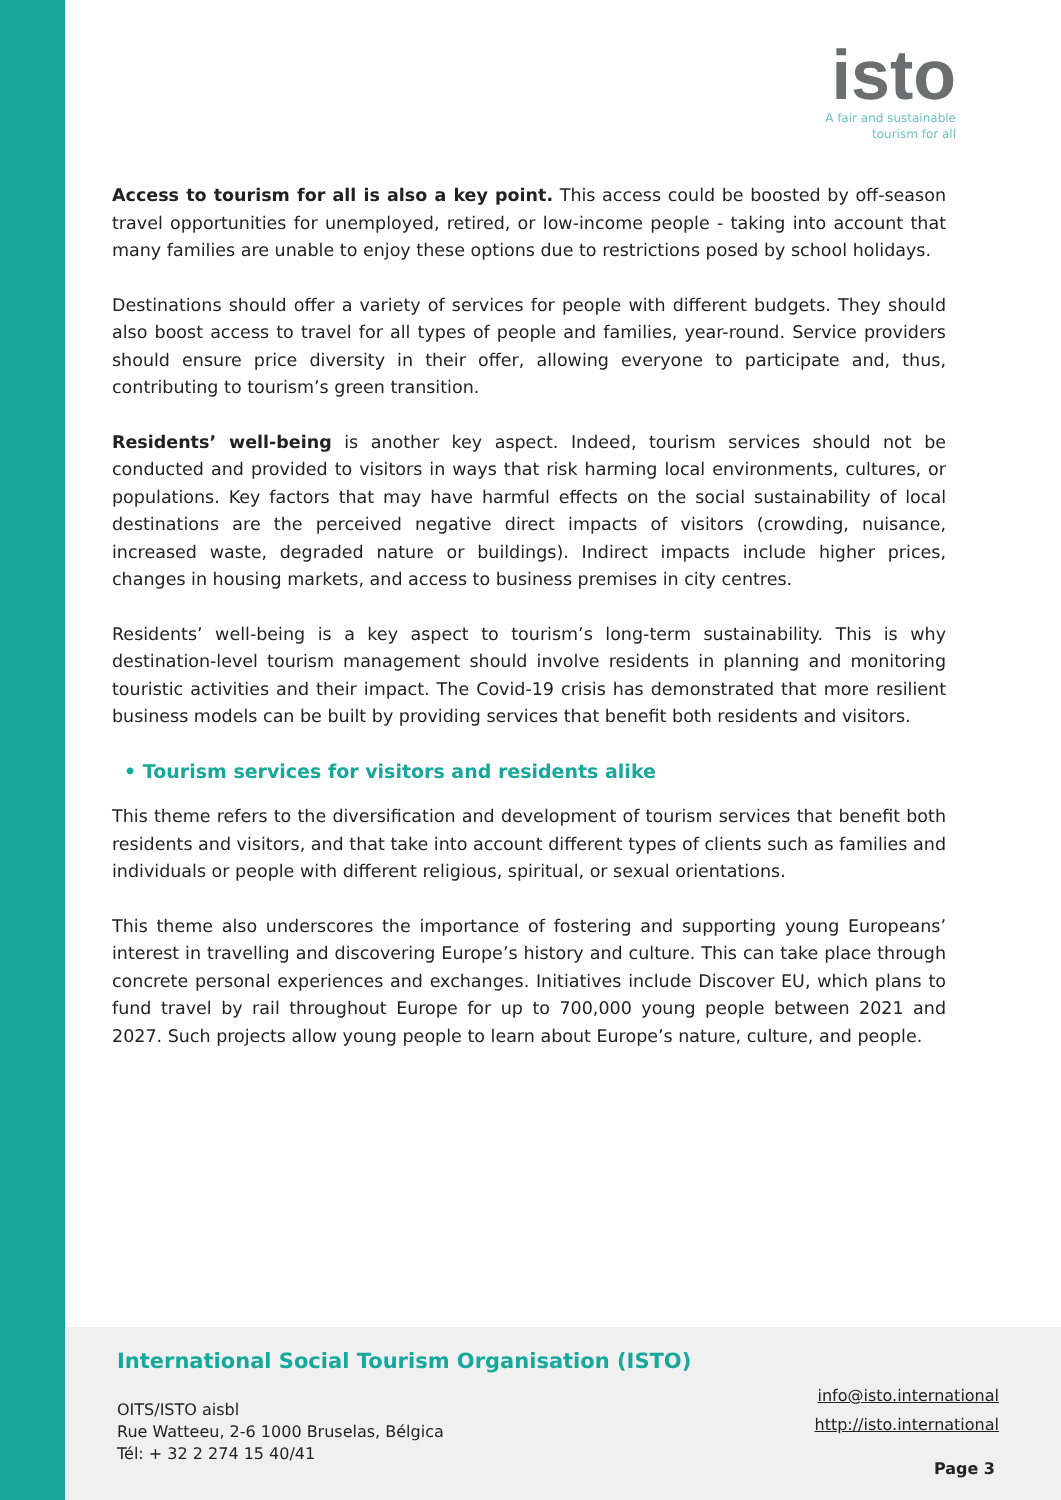isto
A fair and sustainable
tourism for all
Access to tourism for all is also a key point. This access could be boosted by off-season travel opportunities for unemployed, retired, or low-income people - taking into account that many families are unable to enjoy these options due to restrictions posed by school holidays.
Destinations should offer a variety of services for people with different budgets. They should also boost access to travel for all types of people and families, year-round. Service providers should ensure price diversity in their offer, allowing everyone to participate and, thus, contributing to tourism’s green transition.
Residents’ well-being is another key aspect. Indeed, tourism services should not be conducted and provided to visitors in ways that risk harming local environments, cultures, or populations. Key factors that may have harmful effects on the social sustainability of local destinations are the perceived negative direct impacts of visitors (crowding, nuisance, increased waste, degraded nature or buildings). Indirect impacts include higher prices, changes in housing markets, and access to business premises in city centres.
Residents’ well-being is a key aspect to tourism’s long-term sustainability. This is why destination-level tourism management should involve residents in planning and monitoring touristic activities and their impact. The Covid-19 crisis has demonstrated that more resilient business models can be built by providing services that benefit both residents and visitors.
• Tourism services for visitors and residents alike
This theme refers to the diversification and development of tourism services that benefit both residents and visitors, and that take into account different types of clients such as families and individuals or people with different religious, spiritual, or sexual orientations.
This theme also underscores the importance of fostering and supporting young Europeans’ interest in travelling and discovering Europe’s history and culture. This can take place through concrete personal experiences and exchanges. Initiatives include Discover EU, which plans to fund travel by rail throughout Europe for up to 700,000 young people between 2021 and 2027. Such projects allow young people to learn about Europe’s nature, culture, and people.
International Social Tourism Organisation (ISTO)
info@isto.international
http://isto.international
OITS/ISTO aisbl
Rue Watteeu, 2-6 1000 Bruselas, Bélgica
Tél: + 32 2 274 15 40/41
Page 3